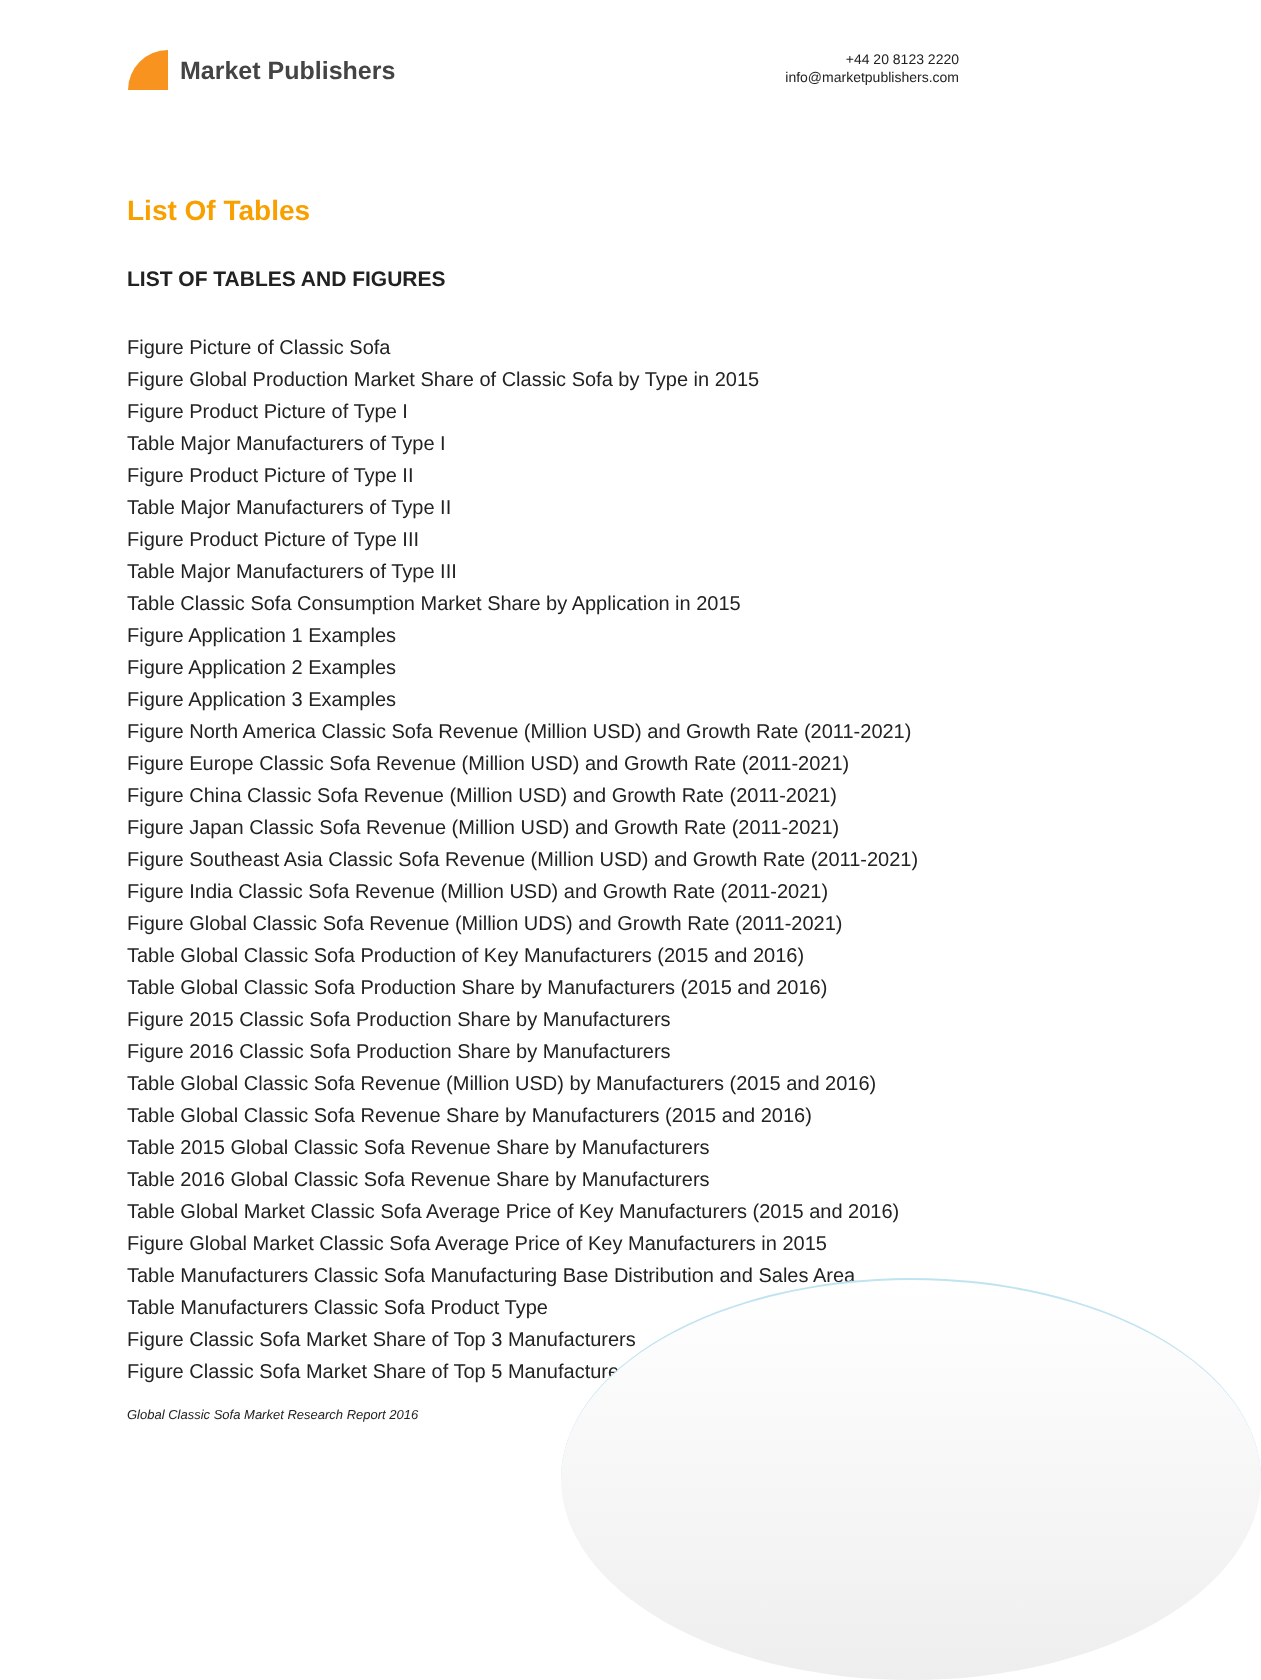Market Publishers
+44 20 8123 2220
info@marketpublishers.com
List Of Tables
LIST OF TABLES AND FIGURES
Figure Picture of Classic Sofa
Figure Global Production Market Share of Classic Sofa by Type in 2015
Figure Product Picture of Type I
Table Major Manufacturers of Type I
Figure Product Picture of Type II
Table Major Manufacturers of Type II
Figure Product Picture of Type III
Table Major Manufacturers of Type III
Table Classic Sofa Consumption Market Share by Application in 2015
Figure Application 1 Examples
Figure Application 2 Examples
Figure Application 3 Examples
Figure North America Classic Sofa Revenue (Million USD) and Growth Rate (2011-2021)
Figure Europe Classic Sofa Revenue (Million USD) and Growth Rate (2011-2021)
Figure China Classic Sofa Revenue (Million USD) and Growth Rate (2011-2021)
Figure Japan Classic Sofa Revenue (Million USD) and Growth Rate (2011-2021)
Figure Southeast Asia Classic Sofa Revenue (Million USD) and Growth Rate (2011-2021)
Figure India Classic Sofa Revenue (Million USD) and Growth Rate (2011-2021)
Figure Global Classic Sofa Revenue (Million UDS) and Growth Rate (2011-2021)
Table Global Classic Sofa Production of Key Manufacturers (2015 and 2016)
Table Global Classic Sofa Production Share by Manufacturers (2015 and 2016)
Figure 2015 Classic Sofa Production Share by Manufacturers
Figure 2016 Classic Sofa Production Share by Manufacturers
Table Global Classic Sofa Revenue (Million USD) by Manufacturers (2015 and 2016)
Table Global Classic Sofa Revenue Share by Manufacturers (2015 and 2016)
Table 2015 Global Classic Sofa Revenue Share by Manufacturers
Table 2016 Global Classic Sofa Revenue Share by Manufacturers
Table Global Market Classic Sofa Average Price of Key Manufacturers (2015 and 2016)
Figure Global Market Classic Sofa Average Price of Key Manufacturers in 2015
Table Manufacturers Classic Sofa Manufacturing Base Distribution and Sales Area
Table Manufacturers Classic Sofa Product Type
Figure Classic Sofa Market Share of Top 3 Manufacturers
Figure Classic Sofa Market Share of Top 5 Manufacturers
Global Classic Sofa Market Research Report 2016